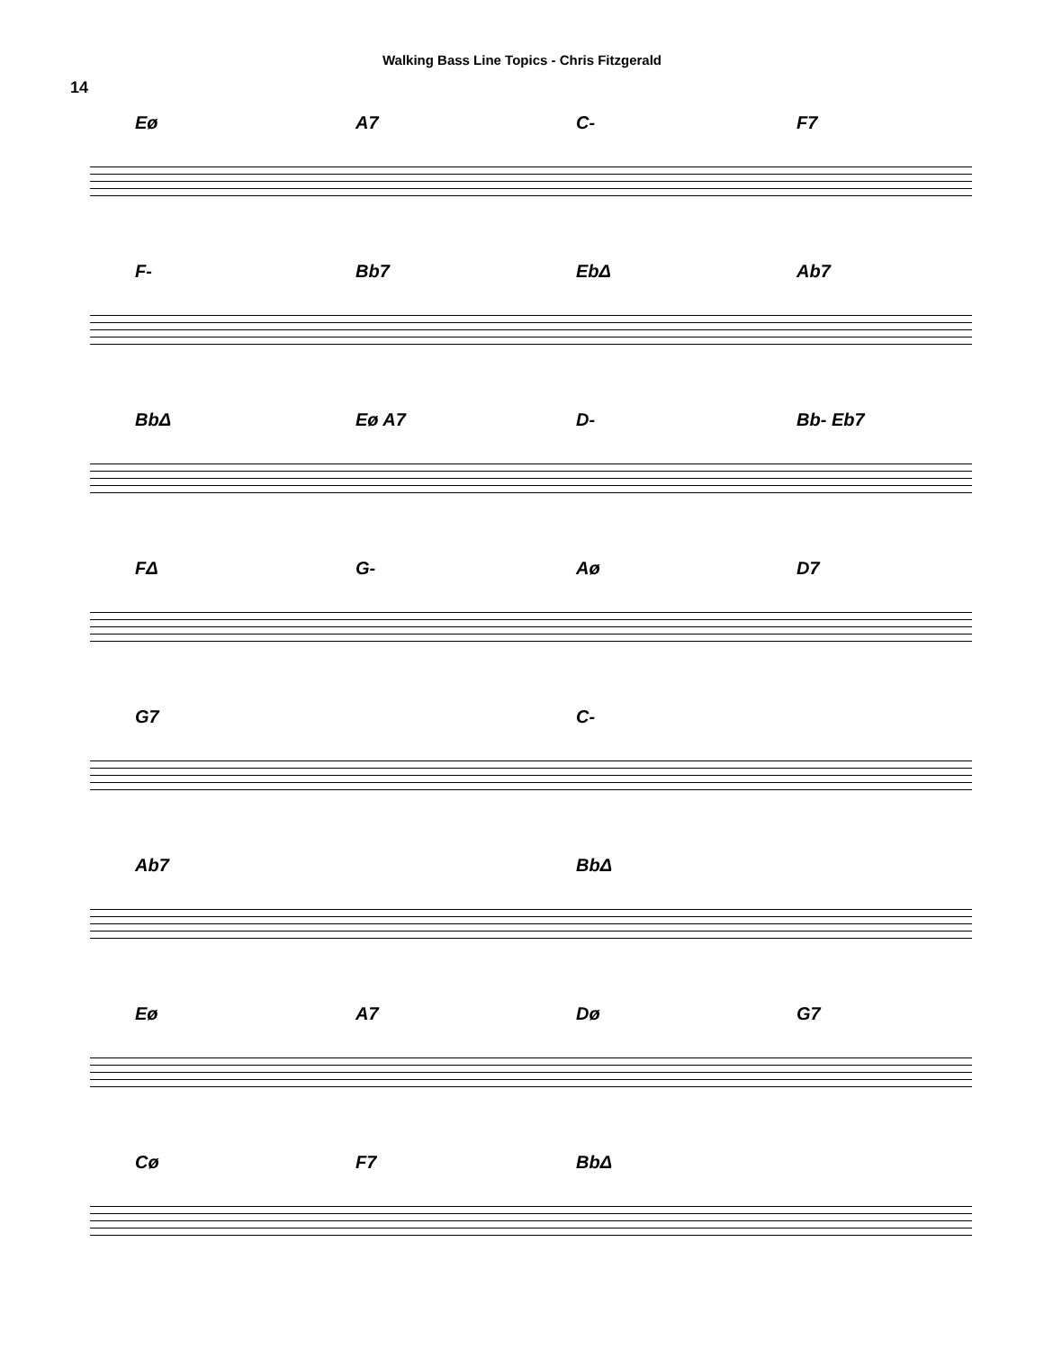Walking Bass Line Topics - Chris Fitzgerald
14
Eø A7 C- F7
F- Bb7 EbΔ Ab7
BbΔ Eø A7 D- Bb- Eb7
FΔ G- Aø D7
G7 C-
Ab7 BbΔ
Eø A7 Dø G7
Cø F7 BbΔ